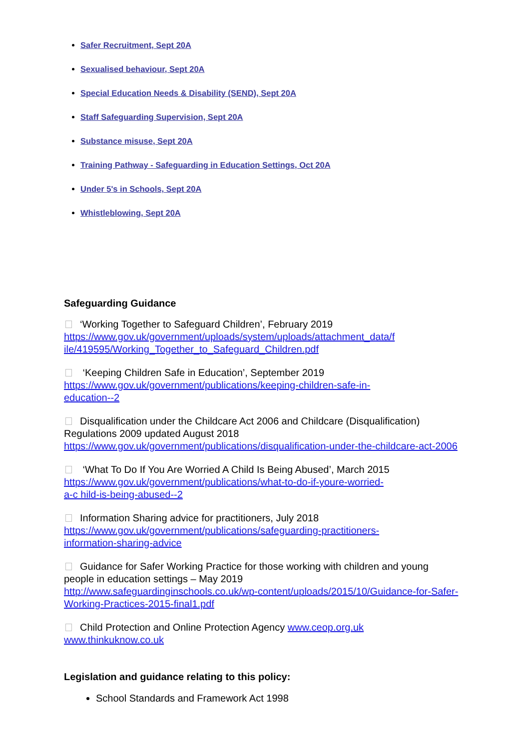Safer Recruitment, Sept 20A
Sexualised behaviour, Sept 20A
Special Education Needs & Disability (SEND), Sept 20A
Staff Safeguarding Supervision, Sept 20A
Substance misuse, Sept 20A
Training Pathway - Safeguarding in Education Settings, Oct 20A
Under 5's in Schools, Sept 20A
Whistleblowing, Sept 20A
Safeguarding Guidance
‘Working Together to Safeguard Children’, February 2019
https://www.gov.uk/government/uploads/system/uploads/attachment_data/f
ile/419595/Working_Together_to_Safeguard_Children.pdf
‘Keeping Children Safe in Education’, September 2019
https://www.gov.uk/government/publications/keeping-children-safe-in-
education--2
Disqualification under the Childcare Act 2006 and Childcare (Disqualification) Regulations 2009 updated August 2018
https://www.gov.uk/government/publications/disqualification-under-the-childcare-act-2006
‘What To Do If You Are Worried A Child Is Being Abused’, March 2015
https://www.gov.uk/government/publications/what-to-do-if-youre-worried-
a-c hild-is-being-abused--2
Information Sharing advice for practitioners, July 2018
https://www.gov.uk/government/publications/safeguarding-practitioners-
information-sharing-advice
Guidance for Safer Working Practice for those working with children and young people in education settings – May 2019
http://www.safeguardinginschools.co.uk/wp-content/uploads/2015/10/Guidance-for-Safer-Working-Practices-2015-final1.pdf
Child Protection and Online Protection Agency www.ceop.org.uk
www.thinkuknow.co.uk
Legislation and guidance relating to this policy:
School Standards and Framework Act 1998